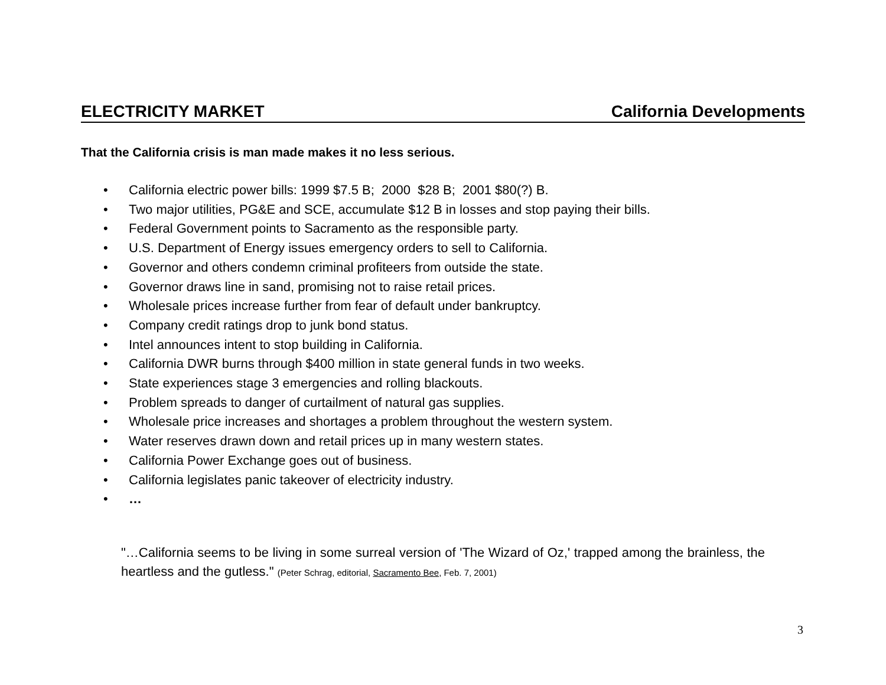ELECTRICITY MARKET California Developments
That the California crisis is man made makes it no less serious.
• California electric power bills: 1999 $7.5 B; 2000 $28 B; 2001 $80(?) B.
• Two major utilities, PG&E and SCE, accumulate $12 B in losses and stop paying their bills.
• Federal Government points to Sacramento as the responsible party.
• U.S. Department of Energy issues emergency orders to sell to California.
• Governor and others condemn criminal profiteers from outside the state.
• Governor draws line in sand, promising not to raise retail prices.
• Wholesale prices increase further from fear of default under bankruptcy.
• Company credit ratings drop to junk bond status.
• Intel announces intent to stop building in California.
• California DWR burns through $400 million in state general funds in two weeks.
• State experiences stage 3 emergencies and rolling blackouts.
• Problem spreads to danger of curtailment of natural gas supplies.
• Wholesale price increases and shortages a problem throughout the western system.
• Water reserves drawn down and retail prices up in many western states.
• California Power Exchange goes out of business.
• California legislates panic takeover of electricity industry.
• …
"…California seems to be living in some surreal version of 'The Wizard of Oz,' trapped among the brainless, the heartless and the gutless." (Peter Schrag, editorial, Sacramento Bee, Feb. 7, 2001)
3